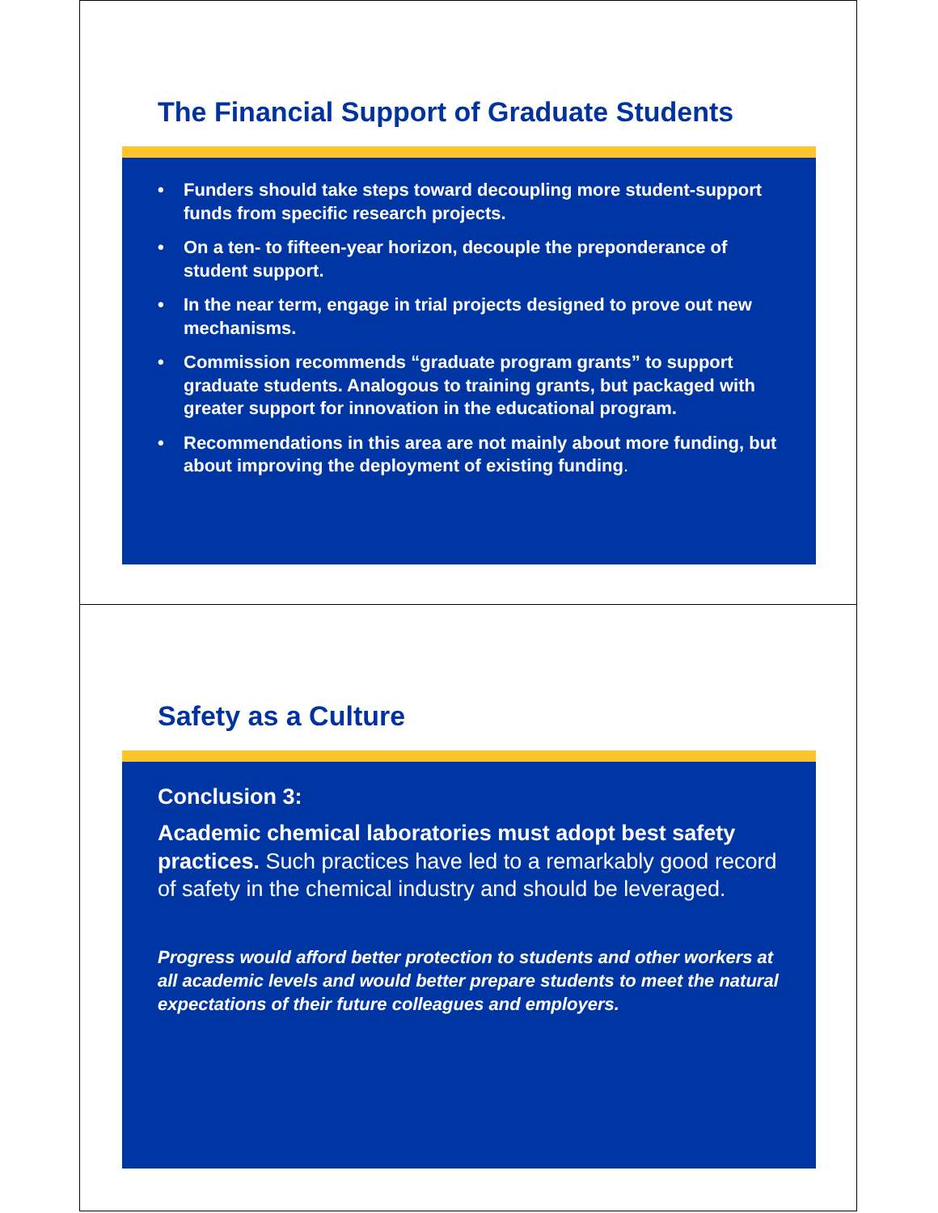The Financial Support of Graduate Students
• Funders should take steps toward decoupling more student-support funds from specific research projects.
• On a ten- to fifteen-year horizon, decouple the preponderance of student support.
• In the near term, engage in trial projects designed to prove out new mechanisms.
• Commission recommends “graduate program grants” to support graduate students. Analogous to training grants, but packaged with greater support for innovation in the educational program.
• Recommendations in this area are not mainly about more funding, but about improving the deployment of existing funding.
Safety as a Culture
Conclusion 3:
Academic chemical laboratories must adopt best safety practices. Such practices have led to a remarkably good record of safety in the chemical industry and should be leveraged.
Progress would afford better protection to students and other workers at all academic levels and would better prepare students to meet the natural expectations of their future colleagues and employers.